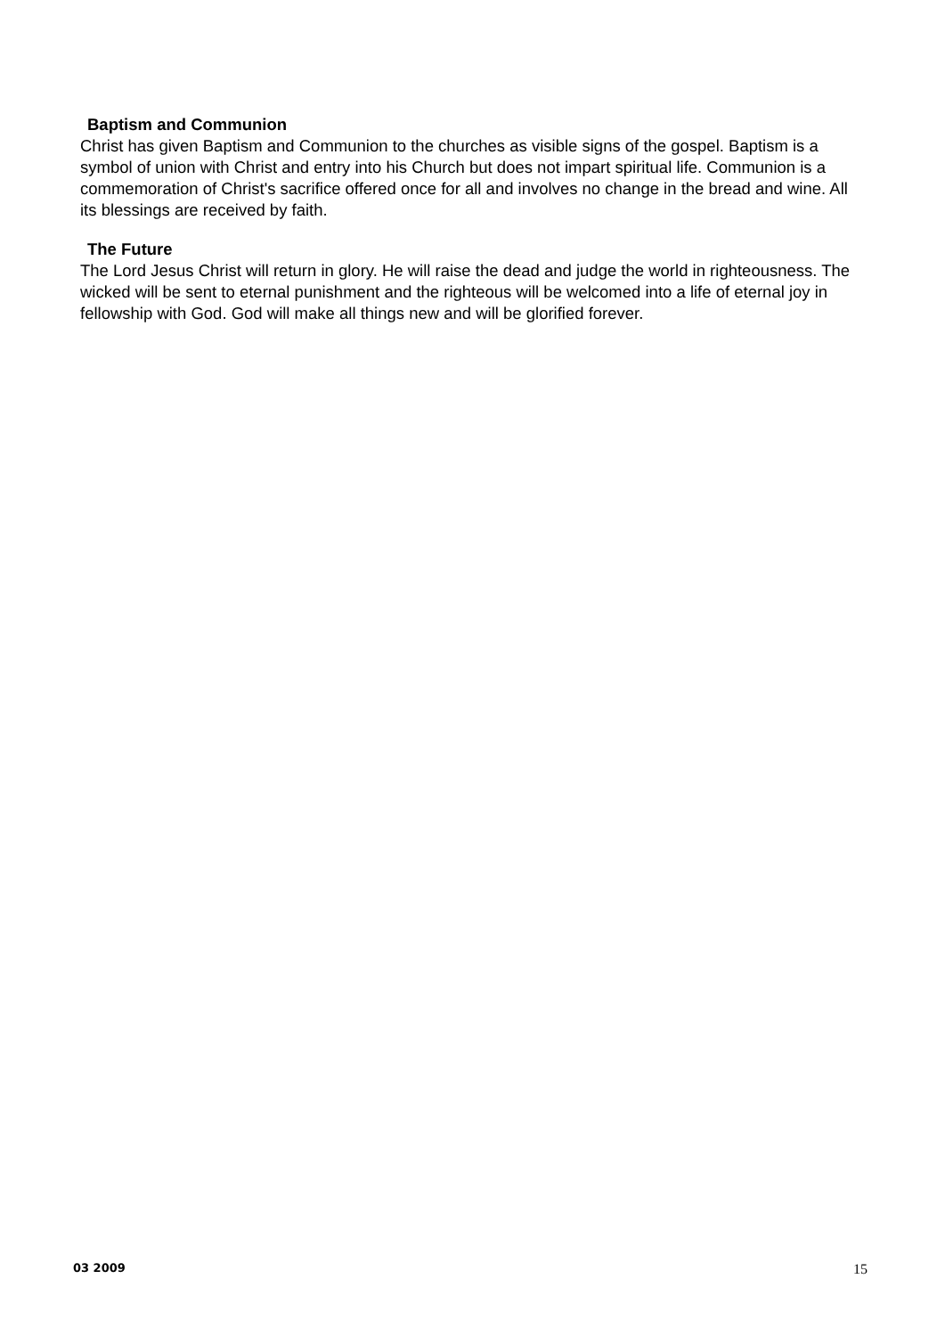Baptism and Communion
Christ has given Baptism and Communion to the churches as visible signs of the gospel. Baptism is a symbol of union with Christ and entry into his Church but does not impart spiritual life. Communion is a commemoration of Christ's sacrifice offered once for all and involves no change in the bread and wine. All its blessings are received by faith.
The Future
The Lord Jesus Christ will return in glory. He will raise the dead and judge the world in righteousness. The wicked will be sent to eternal punishment and the righteous will be welcomed into a life of eternal joy in fellowship with God. God will make all things new and will be glorified forever.
03 2009 15